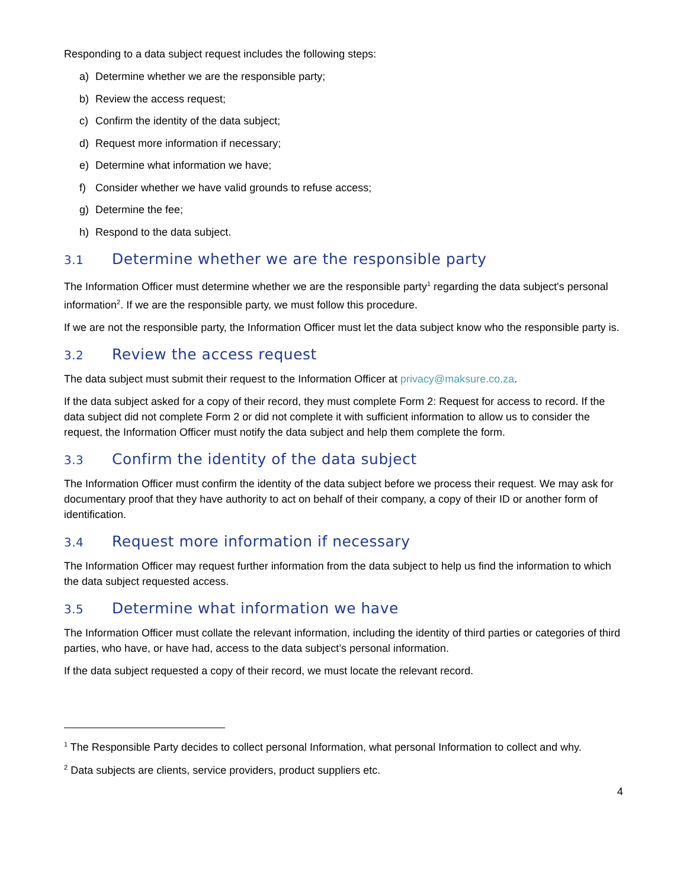Responding to a data subject request includes the following steps:
a) Determine whether we are the responsible party;
b) Review the access request;
c) Confirm the identity of the data subject;
d) Request more information if necessary;
e) Determine what information we have;
f) Consider whether we have valid grounds to refuse access;
g) Determine the fee;
h) Respond to the data subject.
3.1 Determine whether we are the responsible party
The Information Officer must determine whether we are the responsible party<sup>1</sup> regarding the data subject's personal information<sup>2</sup>. If we are the responsible party, we must follow this procedure.
If we are not the responsible party, the Information Officer must let the data subject know who the responsible party is.
3.2 Review the access request
The data subject must submit their request to the Information Officer at privacy@maksure.co.za.
If the data subject asked for a copy of their record, they must complete Form 2: Request for access to record. If the data subject did not complete Form 2 or did not complete it with sufficient information to allow us to consider the request, the Information Officer must notify the data subject and help them complete the form.
3.3 Confirm the identity of the data subject
The Information Officer must confirm the identity of the data subject before we process their request. We may ask for documentary proof that they have authority to act on behalf of their company, a copy of their ID or another form of identification.
3.4 Request more information if necessary
The Information Officer may request further information from the data subject to help us find the information to which the data subject requested access.
3.5 Determine what information we have
The Information Officer must collate the relevant information, including the identity of third parties or categories of third parties, who have, or have had, access to the data subject’s personal information.
If the data subject requested a copy of their record, we must locate the relevant record.
<sup>1</sup> The Responsible Party decides to collect personal Information, what personal Information to collect and why.
<sup>2</sup> Data subjects are clients, service providers, product suppliers etc.
4